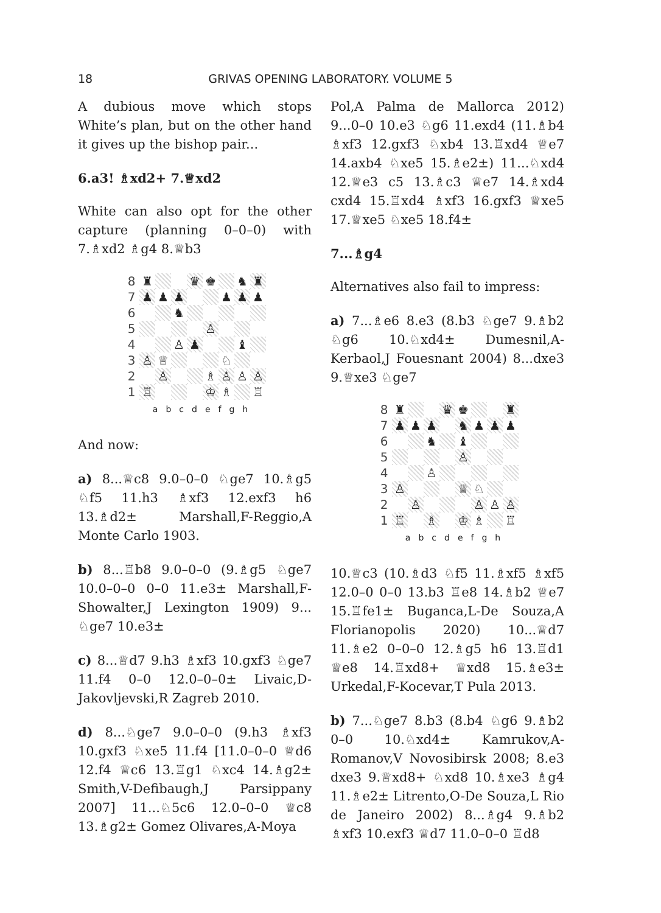18 GRIVAS OPENING LABORATORY. VOLUME 5
A dubious move which stops White’s plan, but on the other hand it gives up the bishop pair...
6.a3! ♗xd2+ 7.♕xd2
White can also opt for the other capture (planning 0–0–0) with 7.♗xd2 ♗g4 8.♕b3
| 8 | ♜ | | | ♛ | ♚ | | ♞ | ♜ |
| 7 | ♟ | ♟ | ♟ | | | ♟ | ♟ | ♟ |
| 6 | | | ♞ | | | | | |
| 5 | | | | | ♙ | | | |
| 4 | | | ♙ | ♟ | | | ♝ | |
| 3 | ♙ | ♕ | | | | ♘ | | |
| 2 | | ♙ | | | ♗ | ♙ | ♙ | ♙ |
| 1 | ♖ | | | | ♔ | ♗ | | ♖ |
abcdefgh
And now:
a) 8...♕c8 9.0–0–0 ♘ge7 10.♗g5 ♘f5 11.h3 ♗xf3 12.exf3 h6 13.♗d2± Marshall,F-Reggio,A Monte Carlo 1903.
b) 8...♖b8 9.0–0–0 (9.♗g5 ♘ge7 10.0–0–0 0–0 11.e3± Marshall,F-Showalter,J Lexington 1909) 9... ♘ge7 10.e3±
c) 8...♕d7 9.h3 ♗xf3 10.gxf3 ♘ge7 11.f4 0–0 12.0–0–0± Livaic,D-Jakovljevski,R Zagreb 2010.
d) 8...♘ge7 9.0–0–0 (9.h3 ♗xf3 10.gxf3 ♘xe5 11.f4 [11.0–0–0 ♕d6 12.f4 ♕c6 13.♖g1 ♘xc4 14.♗g2± Smith,V-Defibaugh,J Parsippany 2007] 11...♘5c6 12.0–0–0 ♕c8 13.♗g2± Gomez Olivares,A-Moya
Pol,A Palma de Mallorca 2012) 9...0–0 10.e3 ♘g6 11.exd4 (11.♗b4 ♗xf3 12.gxf3 ♘xb4 13.♖xd4 ♕e7 14.axb4 ♘xe5 15.♗e2±) 11...♘xd4 12.♕e3 c5 13.♗c3 ♕e7 14.♗xd4 cxd4 15.♖xd4 ♗xf3 16.gxf3 ♕xe5 17.♕xe5 ♘xe5 18.f4±
7...♗g4
Alternatives also fail to impress:
a) 7...♗e6 8.e3 (8.b3 ♘ge7 9.♗b2 ♘g6 10.♘xd4± Dumesnil,A-Kerbaol,J Fouesnant 2004) 8...dxe3 9.♕xe3 ♘ge7
| 8 | ♜ | | | ♛ | ♚ | | | ♜ |
| 7 | ♟ | ♟ | ♟ | | ♞ | ♟ | ♟ | ♟ |
| 6 | | | ♞ | | ♝ | | | |
| 5 | | | | | ♙ | | | |
| 4 | | | ♙ | | | | | |
| 3 | ♙ | | | | ♕ | ♘ | | |
| 2 | | ♙ | | | | ♙ | ♙ | ♙ |
| 1 | ♖ | | ♗ | | ♔ | ♗ | | ♖ |
abcdefgh
10.♕c3 (10.♗d3 ♘f5 11.♗xf5 ♗xf5 12.0–0 0–0 13.b3 ♖e8 14.♗b2 ♕e7 15.♖fe1± Buganca,L-De Souza,A Florianopolis 2020) 10...♕d7 11.♗e2 0–0–0 12.♗g5 h6 13.♖d1 ♕e8 14.♖xd8+ ♕xd8 15.♗e3± Urkedal,F-Kocevar,T Pula 2013.
b) 7...♘ge7 8.b3 (8.b4 ♘g6 9.♗b2 0–0 10.♘xd4± Kamrukov,A-Romanov,V Novosibirsk 2008; 8.e3 dxe3 9.♕xd8+ ♘xd8 10.♗xe3 ♗g4 11.♗e2± Litrento,O-De Souza,L Rio de Janeiro 2002) 8...♗g4 9.♗b2 ♗xf3 10.exf3 ♕d7 11.0–0–0 ♖d8